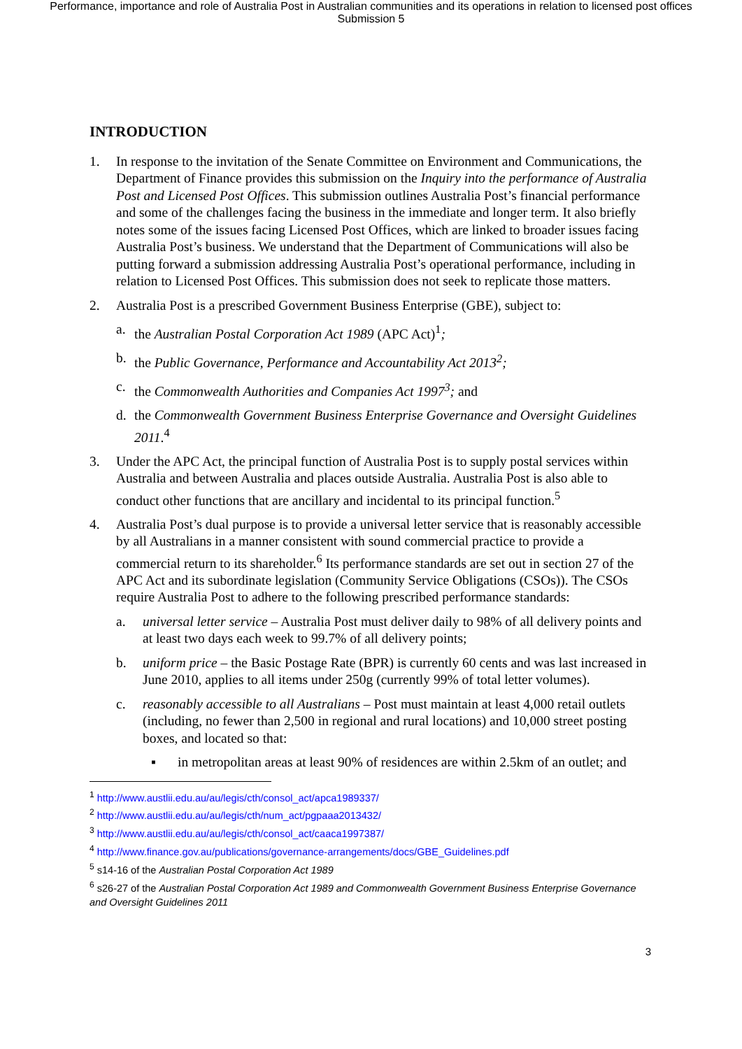Performance, importance and role of Australia Post in Australian communities and its operations in relation to licensed post offices
Submission 5
INTRODUCTION
1. In response to the invitation of the Senate Committee on Environment and Communications, the Department of Finance provides this submission on the Inquiry into the performance of Australia Post and Licensed Post Offices. This submission outlines Australia Post’s financial performance and some of the challenges facing the business in the immediate and longer term. It also briefly notes some of the issues facing Licensed Post Offices, which are linked to broader issues facing Australia Post’s business. We understand that the Department of Communications will also be putting forward a submission addressing Australia Post’s operational performance, including in relation to Licensed Post Offices. This submission does not seek to replicate those matters.
2. Australia Post is a prescribed Government Business Enterprise (GBE), subject to:
a. the Australian Postal Corporation Act 1989 (APC Act)<sup>1</sup>;
b. the Public Governance, Performance and Accountability Act 2013<sup>2</sup>;
c. the Commonwealth Authorities and Companies Act 1997<sup>3</sup>; and
d. the Commonwealth Government Business Enterprise Governance and Oversight Guidelines 2011.<sup>4</sup>
3. Under the APC Act, the principal function of Australia Post is to supply postal services within Australia and between Australia and places outside Australia. Australia Post is also able to conduct other functions that are ancillary and incidental to its principal function.<sup>5</sup>
4. Australia Post’s dual purpose is to provide a universal letter service that is reasonably accessible by all Australians in a manner consistent with sound commercial practice to provide a commercial return to its shareholder.<sup>6</sup> Its performance standards are set out in section 27 of the APC Act and its subordinate legislation (Community Service Obligations (CSOs)). The CSOs require Australia Post to adhere to the following prescribed performance standards:
a. universal letter service – Australia Post must deliver daily to 98% of all delivery points and at least two days each week to 99.7% of all delivery points;
b. uniform price – the Basic Postage Rate (BPR) is currently 60 cents and was last increased in June 2010, applies to all items under 250g (currently 99% of total letter volumes).
c. reasonably accessible to all Australians – Post must maintain at least 4,000 retail outlets (including, no fewer than 2,500 in regional and rural locations) and 10,000 street posting boxes, and located so that:
▪ in metropolitan areas at least 90% of residences are within 2.5km of an outlet; and
<sup>1</sup> http://www.austlii.edu.au/au/legis/cth/consol_act/apca1989337/
<sup>2</sup> http://www.austlii.edu.au/au/legis/cth/num_act/pgpaaa2013432/
<sup>3</sup> http://www.austlii.edu.au/au/legis/cth/consol_act/caaca1997387/
<sup>4</sup> http://www.finance.gov.au/publications/governance-arrangements/docs/GBE_Guidelines.pdf
<sup>5</sup> s14-16 of the Australian Postal Corporation Act 1989
<sup>6</sup> s26-27 of the Australian Postal Corporation Act 1989 and Commonwealth Government Business Enterprise Governance and Oversight Guidelines 2011
3